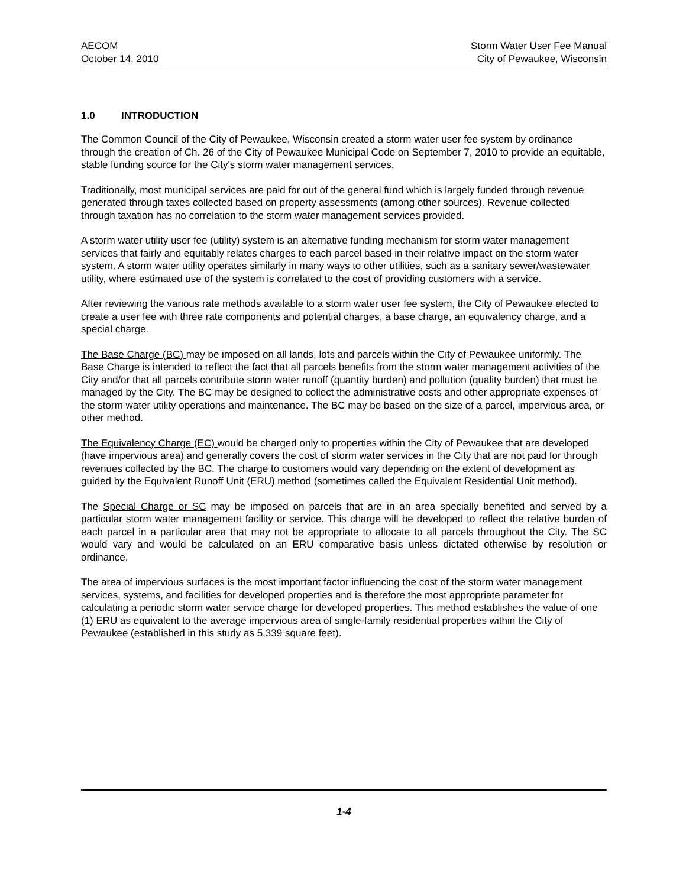AECOM
October 14, 2010
Storm Water User Fee Manual
City of Pewaukee, Wisconsin
1.0 INTRODUCTION
The Common Council of the City of Pewaukee, Wisconsin created a storm water user fee system by ordinance through the creation of Ch. 26 of the City of Pewaukee Municipal Code on September 7, 2010 to provide an equitable, stable funding source for the City's storm water management services.
Traditionally, most municipal services are paid for out of the general fund which is largely funded through revenue generated through taxes collected based on property assessments (among other sources). Revenue collected through taxation has no correlation to the storm water management services provided.
A storm water utility user fee (utility) system is an alternative funding mechanism for storm water management services that fairly and equitably relates charges to each parcel based in their relative impact on the storm water system. A storm water utility operates similarly in many ways to other utilities, such as a sanitary sewer/wastewater utility, where estimated use of the system is correlated to the cost of providing customers with a service.
After reviewing the various rate methods available to a storm water user fee system, the City of Pewaukee elected to create a user fee with three rate components and potential charges, a base charge, an equivalency charge, and a special charge.
The Base Charge (BC) may be imposed on all lands, lots and parcels within the City of Pewaukee uniformly. The Base Charge is intended to reflect the fact that all parcels benefits from the storm water management activities of the City and/or that all parcels contribute storm water runoff (quantity burden) and pollution (quality burden) that must be managed by the City. The BC may be designed to collect the administrative costs and other appropriate expenses of the storm water utility operations and maintenance. The BC may be based on the size of a parcel, impervious area, or other method.
The Equivalency Charge (EC) would be charged only to properties within the City of Pewaukee that are developed (have impervious area) and generally covers the cost of storm water services in the City that are not paid for through revenues collected by the BC. The charge to customers would vary depending on the extent of development as guided by the Equivalent Runoff Unit (ERU) method (sometimes called the Equivalent Residential Unit method).
The Special Charge or SC may be imposed on parcels that are in an area specially benefited and served by a particular storm water management facility or service. This charge will be developed to reflect the relative burden of each parcel in a particular area that may not be appropriate to allocate to all parcels throughout the City. The SC would vary and would be calculated on an ERU comparative basis unless dictated otherwise by resolution or ordinance.
The area of impervious surfaces is the most important factor influencing the cost of the storm water management services, systems, and facilities for developed properties and is therefore the most appropriate parameter for calculating a periodic storm water service charge for developed properties. This method establishes the value of one (1) ERU as equivalent to the average impervious area of single-family residential properties within the City of Pewaukee (established in this study as 5,339 square feet).
1-4